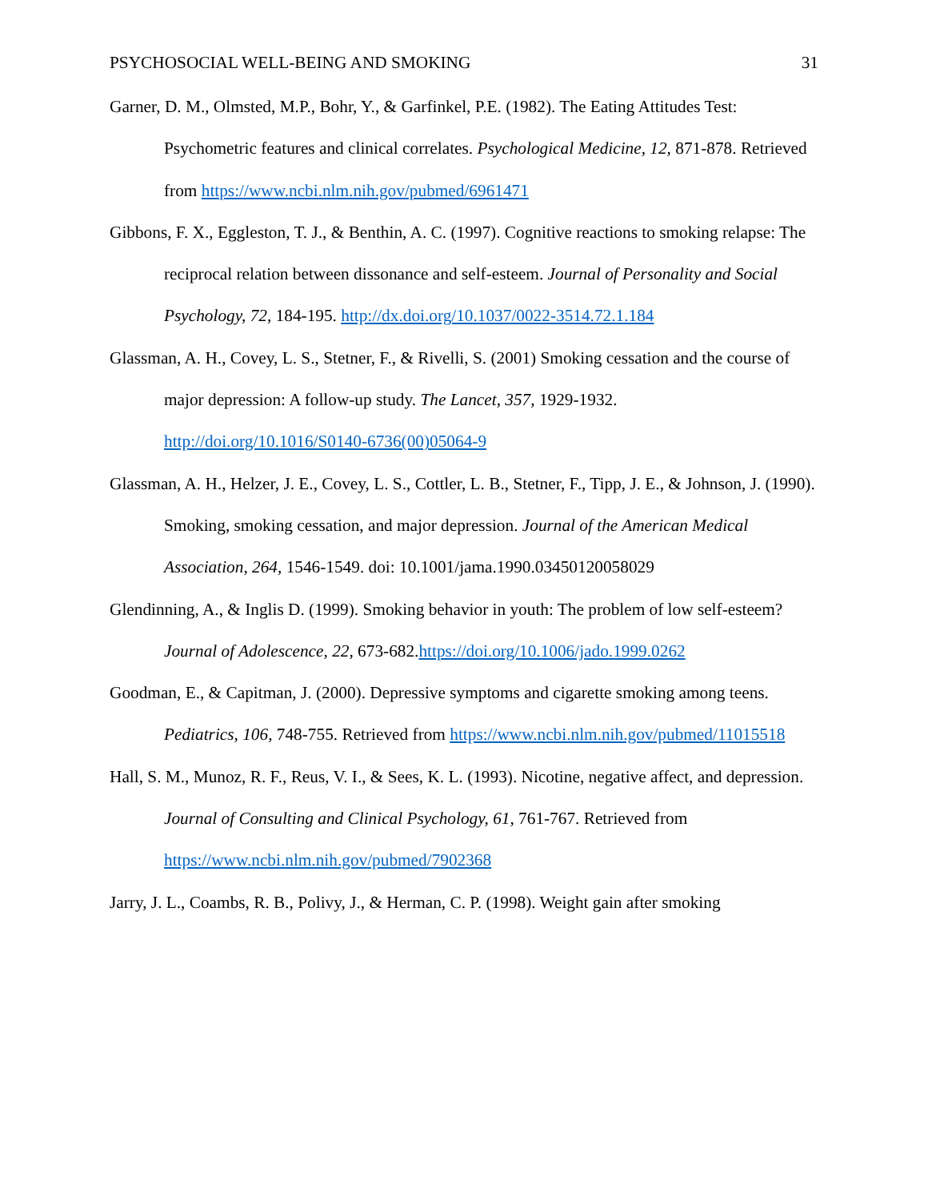PSYCHOSOCIAL WELL-BEING AND SMOKING 31
Garner, D. M., Olmsted, M.P., Bohr, Y., & Garfinkel, P.E. (1982). The Eating Attitudes Test: Psychometric features and clinical correlates. Psychological Medicine, 12, 871-878. Retrieved from https://www.ncbi.nlm.nih.gov/pubmed/6961471
Gibbons, F. X., Eggleston, T. J., & Benthin, A. C. (1997). Cognitive reactions to smoking relapse: The reciprocal relation between dissonance and self-esteem. Journal of Personality and Social Psychology, 72, 184-195. http://dx.doi.org/10.1037/0022-3514.72.1.184
Glassman, A. H., Covey, L. S., Stetner, F., & Rivelli, S. (2001) Smoking cessation and the course of major depression: A follow-up study. The Lancet, 357, 1929-1932. http://doi.org/10.1016/S0140-6736(00)05064-9
Glassman, A. H., Helzer, J. E., Covey, L. S., Cottler, L. B., Stetner, F., Tipp, J. E., & Johnson, J. (1990). Smoking, smoking cessation, and major depression. Journal of the American Medical Association, 264, 1546-1549. doi: 10.1001/jama.1990.03450120058029
Glendinning, A., & Inglis D. (1999). Smoking behavior in youth: The problem of low self-esteem? Journal of Adolescence, 22, 673-682.https://doi.org/10.1006/jado.1999.0262
Goodman, E., & Capitman, J. (2000). Depressive symptoms and cigarette smoking among teens. Pediatrics, 106, 748-755. Retrieved from https://www.ncbi.nlm.nih.gov/pubmed/11015518
Hall, S. M., Munoz, R. F., Reus, V. I., & Sees, K. L. (1993). Nicotine, negative affect, and depression. Journal of Consulting and Clinical Psychology, 61, 761-767. Retrieved from https://www.ncbi.nlm.nih.gov/pubmed/7902368
Jarry, J. L., Coambs, R. B., Polivy, J., & Herman, C. P. (1998). Weight gain after smoking